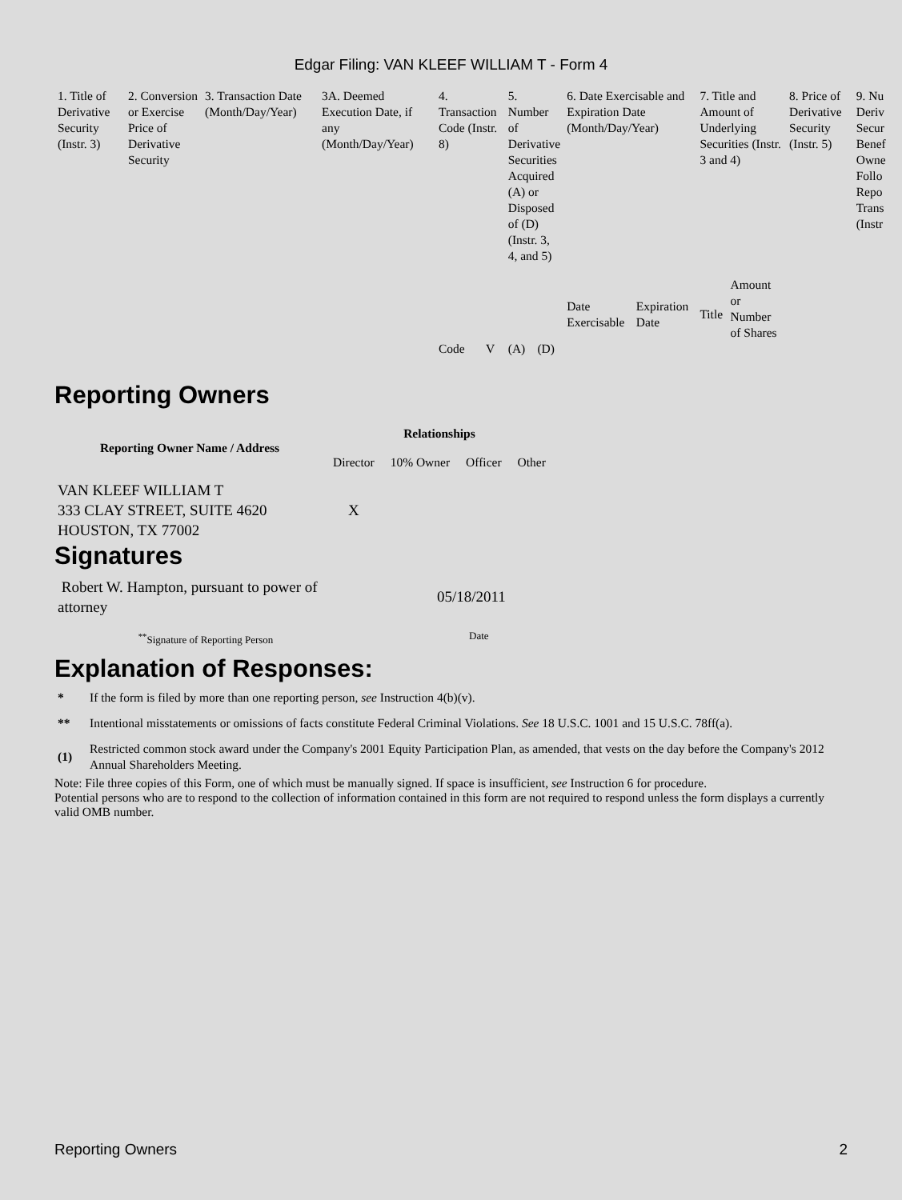Edgar Filing: VAN KLEEF WILLIAM T - Form 4
| 1. Title of Derivative Security (Instr. 3) | 2. Conversion or Exercise Price of Derivative Security | 3. Transaction Date (Month/Day/Year) | 3A. Deemed Execution Date, if any (Month/Day/Year) | 4. Transaction Code (Instr. 8) | | 5. Number of Derivative Securities Acquired (A) or Disposed of (D) (Instr. 3, 4, and 5) | | 6. Date Exercisable and Expiration Date (Month/Day/Year) | | 7. Title and Amount of Underlying Securities (Instr. 3 and 4) | | 8. Price of Derivative Security (Instr. 5) | 9. Nu Deriv Secur Benef Owne Follo Repo Trans (Instr |
| | | | | | | | | Date Exercisable | Expiration Date | Title | Amount or Number of Shares | | |
| | | | | Code | V | (A) | (D) | | | | | | |
Reporting Owners
| Reporting Owner Name / Address | Relationships | | | |
| --- | --- | --- | --- | --- |
| | Director | 10% Owner | Officer | Other |
| VAN KLEEF WILLIAM T 333 CLAY STREET, SUITE 4620 HOUSTON, TX 77002 | X | | | |
Signatures
| Robert W. Hampton, pursuant to power of attorney | 05/18/2011 |
| <sup>**</sup> Signature of Reporting Person | Date |
Explanation of Responses:
| * | If the form is filed by more than one reporting person, see Instruction 4(b)(v). |
| ** | Intentional misstatements or omissions of facts constitute Federal Criminal Violations. See 18 U.S.C. 1001 and 15 U.S.C. 78ff(a). |
| (1) | Restricted common stock award under the Company's 2001 Equity Participation Plan, as amended, that vests on the day before the Company's 2012 Annual Shareholders Meeting. |
Note: File three copies of this Form, one of which must be manually signed. If space is insufficient, see Instruction 6 for procedure.
Potential persons who are to respond to the collection of information contained in this form are not required to respond unless the form displays a currently valid OMB number.
Reporting Owners 2